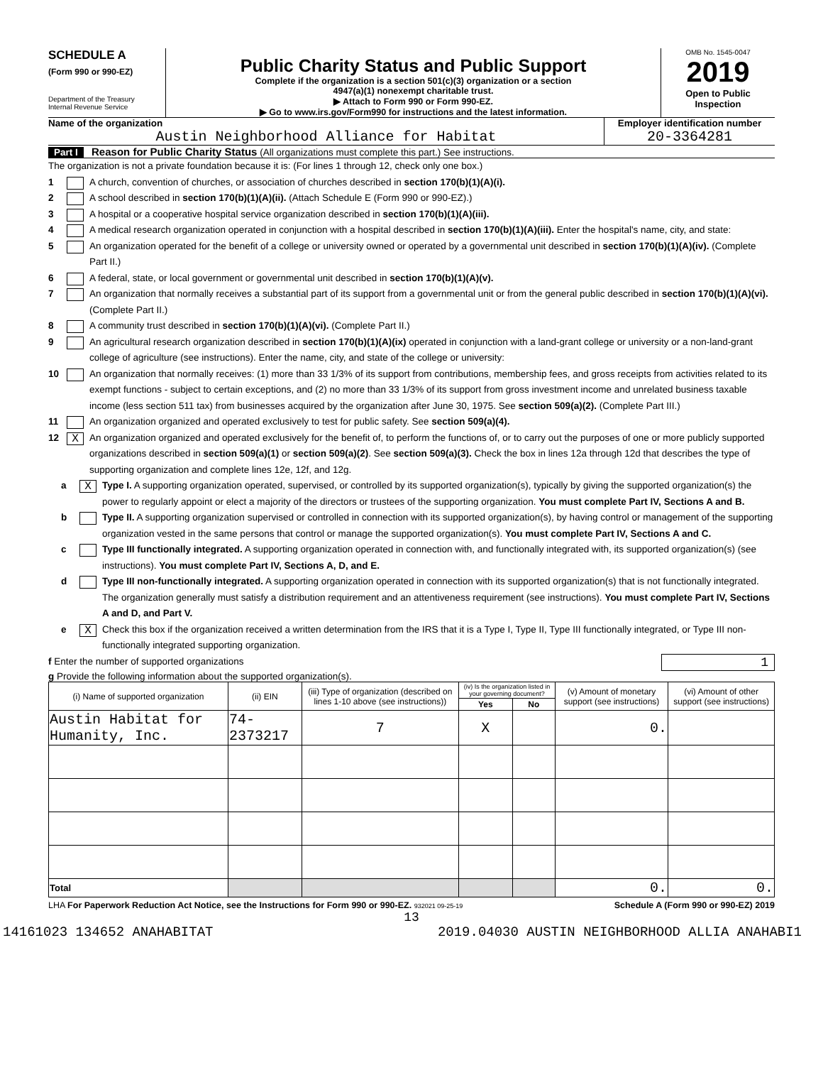SCHEDULE A
(Form 990 or 990-EZ)
Department of the Treasury
Internal Revenue Service
Public Charity Status and Public Support
Complete if the organization is a section 501(c)(3) organization or a section
4947(a)(1) nonexempt charitable trust.
▶ Attach to Form 990 or Form 990-EZ.
▶ Go to www.irs.gov/Form990 for instructions and the latest information.
OMB No. 1545-0047
2019
Open to Public
Inspection
Name of the organization
Austin Neighborhood Alliance for Habitat
Employer identification number
20-3364281
Part I Reason for Public Charity Status (All organizations must complete this part.) See instructions.
The organization is not a private foundation because it is: (For lines 1 through 12, check only one box.)
1 A church, convention of churches, or association of churches described in section 170(b)(1)(A)(i).
2 A school described in section 170(b)(1)(A)(ii). (Attach Schedule E (Form 990 or 990-EZ).)
3 A hospital or a cooperative hospital service organization described in section 170(b)(1)(A)(iii).
4 A medical research organization operated in conjunction with a hospital described in section 170(b)(1)(A)(iii). Enter the hospital's name, city, and state:
5 An organization operated for the benefit of a college or university owned or operated by a governmental unit described in section 170(b)(1)(A)(iv). (Complete Part II.)
6 A federal, state, or local government or governmental unit described in section 170(b)(1)(A)(v).
7 An organization that normally receives a substantial part of its support from a governmental unit or from the general public described in section 170(b)(1)(A)(vi). (Complete Part II.)
8 A community trust described in section 170(b)(1)(A)(vi). (Complete Part II.)
9 An agricultural research organization described in section 170(b)(1)(A)(ix) operated in conjunction with a land-grant college or university or a non-land-grant college of agriculture (see instructions). Enter the name, city, and state of the college or university:
10 An organization that normally receives: (1) more than 33 1/3% of its support from contributions, membership fees, and gross receipts from activities related to its exempt functions - subject to certain exceptions, and (2) no more than 33 1/3% of its support from gross investment income and unrelated business taxable income (less section 511 tax) from businesses acquired by the organization after June 30, 1975. See section 509(a)(2). (Complete Part III.)
11 An organization organized and operated exclusively to test for public safety. See section 509(a)(4).
12 X An organization organized and operated exclusively for the benefit of, to perform the functions of, or to carry out the purposes of one or more publicly supported organizations described in section 509(a)(1) or section 509(a)(2). See section 509(a)(3). Check the box in lines 12a through 12d that describes the type of supporting organization and complete lines 12e, 12f, and 12g.
a X Type I. A supporting organization operated, supervised, or controlled by its supported organization(s), typically by giving the supported organization(s) the power to regularly appoint or elect a majority of the directors or trustees of the supporting organization. You must complete Part IV, Sections A and B.
b Type II. A supporting organization supervised or controlled in connection with its supported organization(s), by having control or management of the supporting organization vested in the same persons that control or manage the supported organization(s). You must complete Part IV, Sections A and C.
c Type III functionally integrated. A supporting organization operated in connection with, and functionally integrated with, its supported organization(s) (see instructions). You must complete Part IV, Sections A, D, and E.
d Type III non-functionally integrated. A supporting organization operated in connection with its supported organization(s) that is not functionally integrated. The organization generally must satisfy a distribution requirement and an attentiveness requirement (see instructions). You must complete Part IV, Sections A and D, and Part V.
e X Check this box if the organization received a written determination from the IRS that it is a Type I, Type II, Type III functionally integrated, or Type III non-functionally integrated supporting organization.
f Enter the number of supported organizations 1
g Provide the following information about the supported organization(s).
| (i) Name of supported organization | (ii) EIN | (iii) Type of organization (described on lines 1-10 above (see instructions)) | (iv) Is the organization listed in your governing document? | | (v) Amount of monetary support (see instructions) | (vi) Amount of other support (see instructions) |
| --- | --- | --- | --- | --- | --- | --- |
| | | | Yes | No | | |
| Austin Habitat for Humanity, Inc. | 74-2373217 | 7 | X | | 0. | |
| Total | | | | | 0. | 0. |
LHA For Paperwork Reduction Act Notice, see the Instructions for Form 990 or 990-EZ. 932021 09-25-19 Schedule A (Form 990 or 990-EZ) 2019
13
14161023 134652 ANAHABITAT 2019.04030 AUSTIN NEIGHBORHOOD ALLIA ANAHABI1